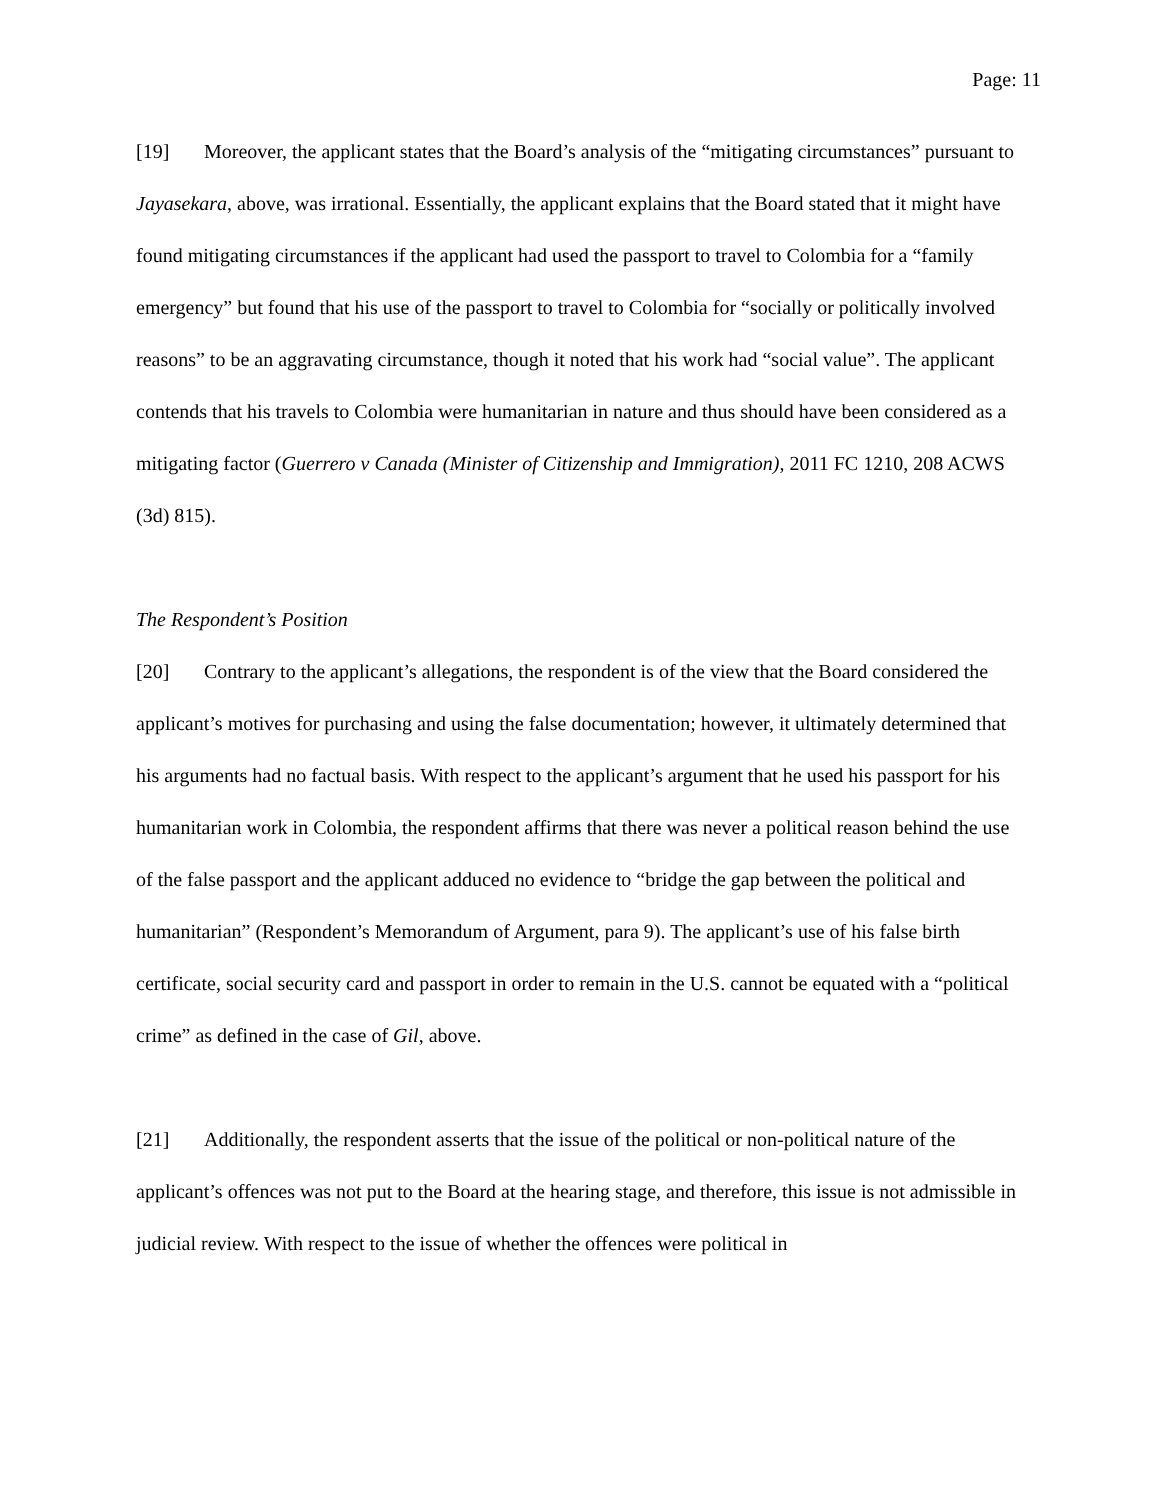Page: 11
[19] Moreover, the applicant states that the Board’s analysis of the “mitigating circumstances” pursuant to Jayasekara, above, was irrational. Essentially, the applicant explains that the Board stated that it might have found mitigating circumstances if the applicant had used the passport to travel to Colombia for a “family emergency” but found that his use of the passport to travel to Colombia for “socially or politically involved reasons” to be an aggravating circumstance, though it noted that his work had “social value”. The applicant contends that his travels to Colombia were humanitarian in nature and thus should have been considered as a mitigating factor (Guerrero v Canada (Minister of Citizenship and Immigration), 2011 FC 1210, 208 ACWS (3d) 815).
The Respondent’s Position
[20] Contrary to the applicant’s allegations, the respondent is of the view that the Board considered the applicant’s motives for purchasing and using the false documentation; however, it ultimately determined that his arguments had no factual basis. With respect to the applicant’s argument that he used his passport for his humanitarian work in Colombia, the respondent affirms that there was never a political reason behind the use of the false passport and the applicant adduced no evidence to “bridge the gap between the political and humanitarian” (Respondent’s Memorandum of Argument, para 9). The applicant’s use of his false birth certificate, social security card and passport in order to remain in the U.S. cannot be equated with a “political crime” as defined in the case of Gil, above.
[21] Additionally, the respondent asserts that the issue of the political or non-political nature of the applicant’s offences was not put to the Board at the hearing stage, and therefore, this issue is not admissible in judicial review. With respect to the issue of whether the offences were political in